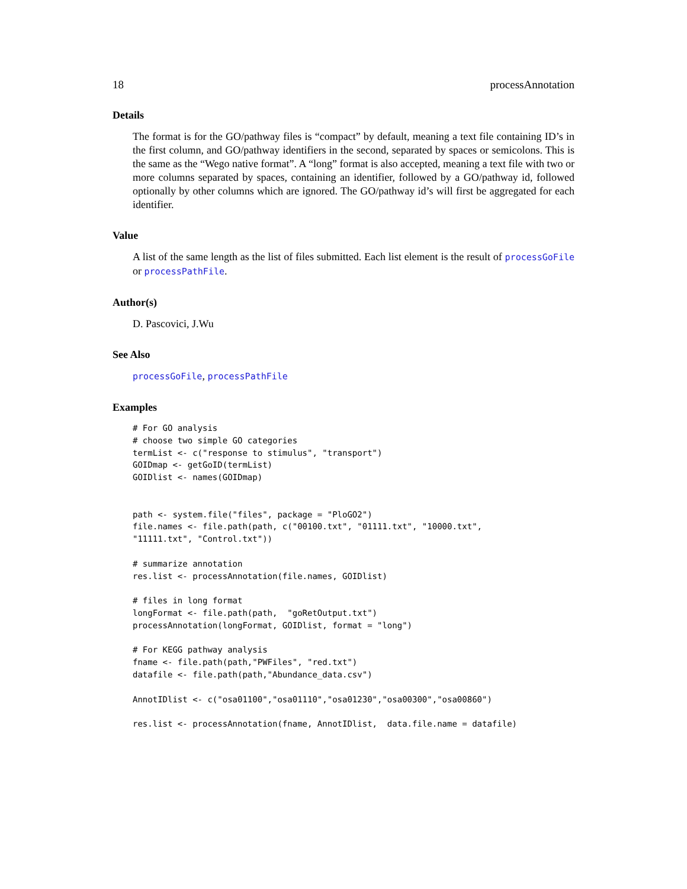18 processAnnotation
Details
The format is for the GO/pathway files is “compact” by default, meaning a text file containing ID’s in the first column, and GO/pathway identifiers in the second, separated by spaces or semicolons. This is the same as the “Wego native format”. A “long” format is also accepted, meaning a text file with two or more columns separated by spaces, containing an identifier, followed by a GO/pathway id, followed optionally by other columns which are ignored. The GO/pathway id’s will first be aggregated for each identifier.
Value
A list of the same length as the list of files submitted. Each list element is the result of processGoFile or processPathFile.
Author(s)
D. Pascovici, J.Wu
See Also
processGoFile, processPathFile
Examples
# For GO analysis
# choose two simple GO categories
termList <- c("response to stimulus", "transport")
GOIDmap <- getGoID(termList)
GOIDlist <- names(GOIDmap)


path <- system.file("files", package = "PloGO2")
file.names <- file.path(path, c("00100.txt", "01111.txt", "10000.txt",
"11111.txt", "Control.txt"))

# summarize annotation
res.list <- processAnnotation(file.names, GOIDlist)

# files in long format
longFormat <- file.path(path,  "goRetOutput.txt")
processAnnotation(longFormat, GOIDlist, format = "long")

# For KEGG pathway analysis
fname <- file.path(path,"PWFiles", "red.txt")
datafile <- file.path(path,"Abundance_data.csv")

AnnotIDlist <- c("osa01100","osa01110","osa01230","osa00300","osa00860")

res.list <- processAnnotation(fname, AnnotIDlist,  data.file.name = datafile)